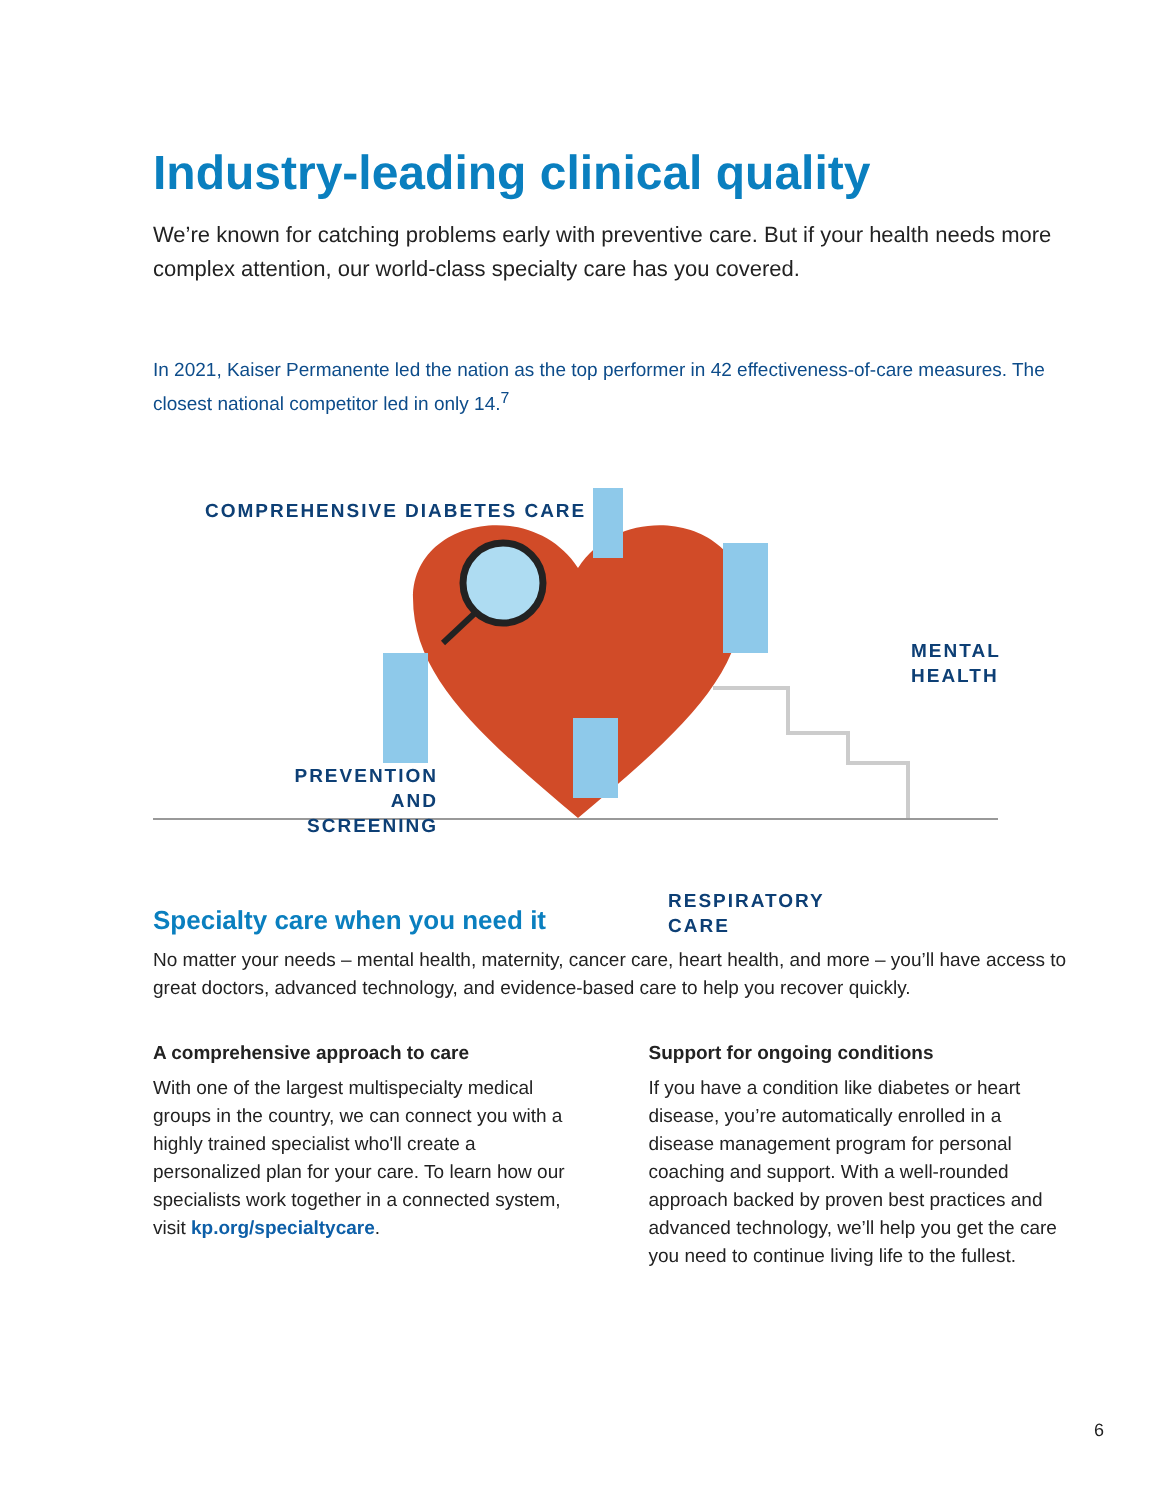Industry-leading clinical quality
We’re known for catching problems early with preventive care. But if your health needs more complex attention, our world-class specialty care has you covered.
In 2021, Kaiser Permanente led the nation as the top performer in 42 effectiveness-of-care measures. The closest national competitor led in only 14.<sup>7</sup>
COMPREHENSIVE DIABETES CARE
MENTAL HEALTH
PREVENTION
AND
SCREENING
RESPIRATORY
CARE
Specialty care when you need it
No matter your needs – mental health, maternity, cancer care, heart health, and more – you’ll have access to great doctors, advanced technology, and evidence-based care to help you recover quickly.
A comprehensive approach to care
With one of the largest multispecialty medical groups in the country, we can connect you with a highly trained specialist who'll create a personalized plan for your care. To learn how our specialists work together in a connected system, visit kp.org/specialtycare.
Support for ongoing conditions
If you have a condition like diabetes or heart disease, you’re automatically enrolled in a disease management program for personal coaching and support. With a well-rounded approach backed by proven best practices and advanced technology, we’ll help you get the care you need to continue living life to the fullest.
6